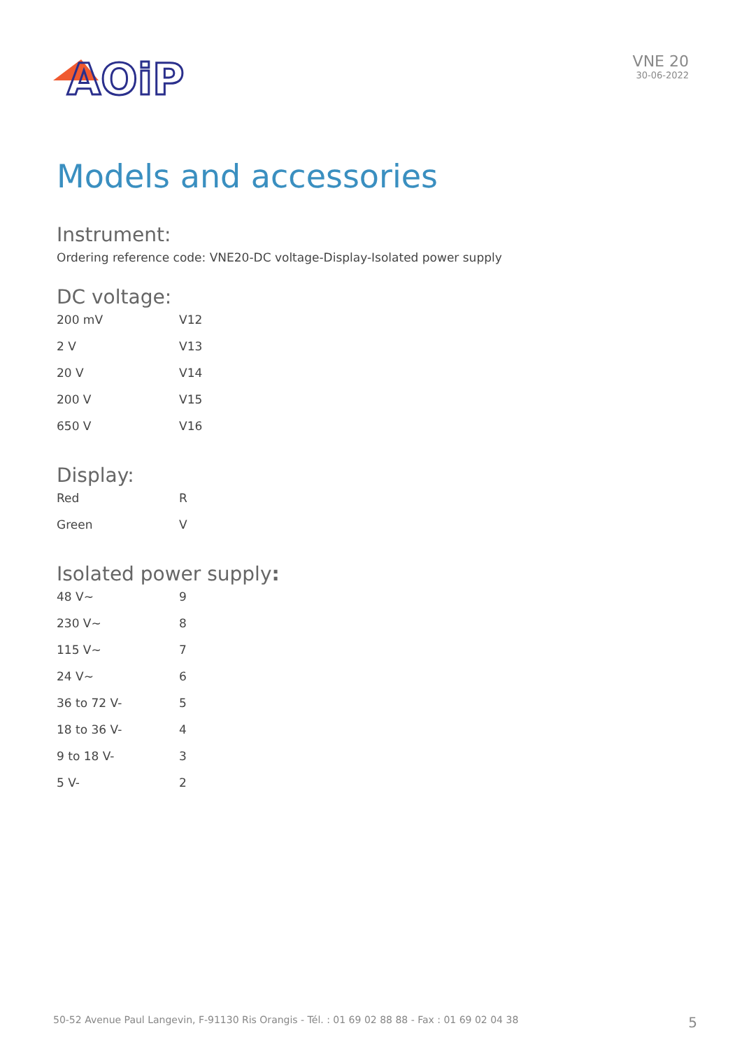AOiP
VNE 20
30-06-2022
Models and accessories
Instrument:
Ordering reference code: VNE20-DC voltage-Display-Isolated power supply
DC voltage:
| 200 mV | V12 |
| 2 V | V13 |
| 20 V | V14 |
| 200 V | V15 |
| 650 V | V16 |
Display:
| Red | R |
| Green | V |
Isolated power supply:
| 48 V~ | 9 |
| 230 V~ | 8 |
| 115 V~ | 7 |
| 24 V~ | 6 |
| 36 to 72 V- | 5 |
| 18 to 36 V- | 4 |
| 9 to 18 V- | 3 |
| 5 V- | 2 |
50-52 Avenue Paul Langevin, F-91130 Ris Orangis - Tél. : 01 69 02 88 88 - Fax : 01 69 02 04 38 5